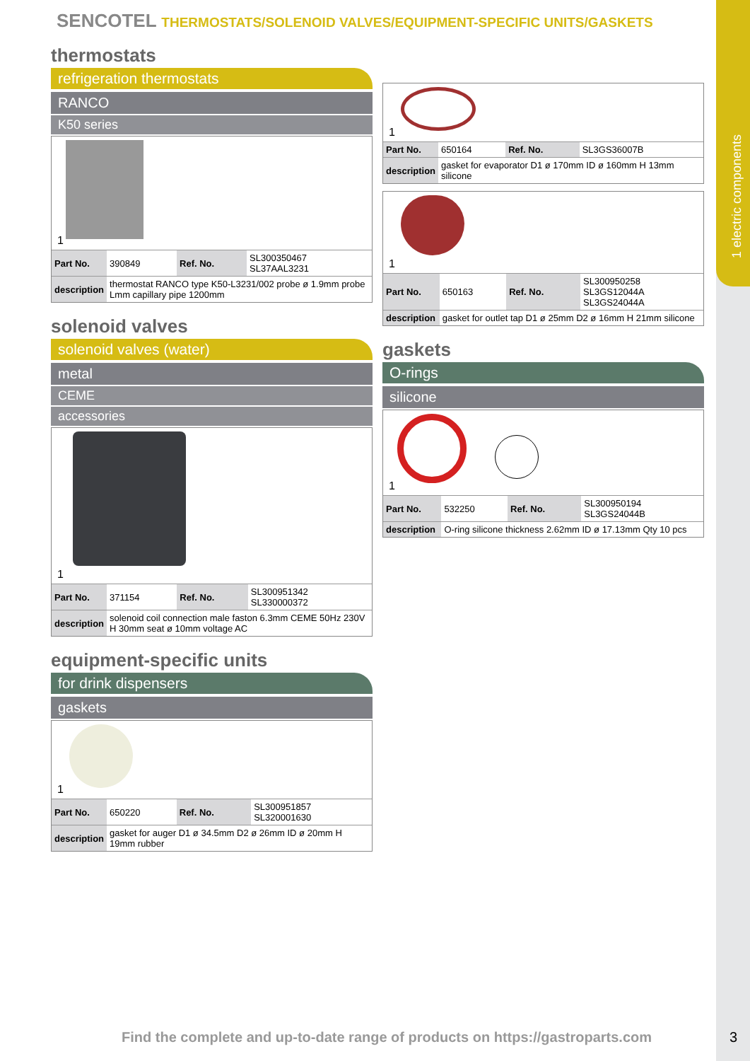1 electric components
SENCOTEL THERMOSTATS/SOLENOID VALVES/EQUIPMENT-SPECIFIC UNITS/GASKETS
thermostats
refrigeration thermostats
RANCO
K50 series
1
| Part No. | 390849 | Ref. No. | SL300350467 SL37AAL3231 |
| description | thermostat RANCO type K50-L3231/002 probe ø 1.9mm probe Lmm capillary pipe 1200mm | | |
solenoid valves
solenoid valves (water)
metal
CEME
accessories
1
| Part No. | 371154 | Ref. No. | SL300951342 SL330000372 |
| description | solenoid coil connection male faston 6.3mm CEME 50Hz 230V H 30mm seat ø 10mm voltage AC | | |
equipment-specific units
for drink dispensers
gaskets
1
| Part No. | 650220 | Ref. No. | SL300951857 SL320001630 |
| description | gasket for auger D1 ø 34.5mm D2 ø 26mm ID ø 20mm H 19mm rubber | | |
1
| Part No. | 650164 | Ref. No. | SL3GS36007B |
| description | gasket for evaporator D1 ø 170mm ID ø 160mm H 13mm silicone | | |
1
| Part No. | 650163 | Ref. No. | SL300950258 SL3GS12044A SL3GS24044A |
| description | gasket for outlet tap D1 ø 25mm D2 ø 16mm H 21mm silicone | | |
gaskets
O-rings
silicone
1
| Part No. | 532250 | Ref. No. | SL300950194 SL3GS24044B |
| description | O-ring silicone thickness 2.62mm ID ø 17.13mm Qty 10 pcs | | |
Find the complete and up-to-date range of products on https://gastroparts.com
3